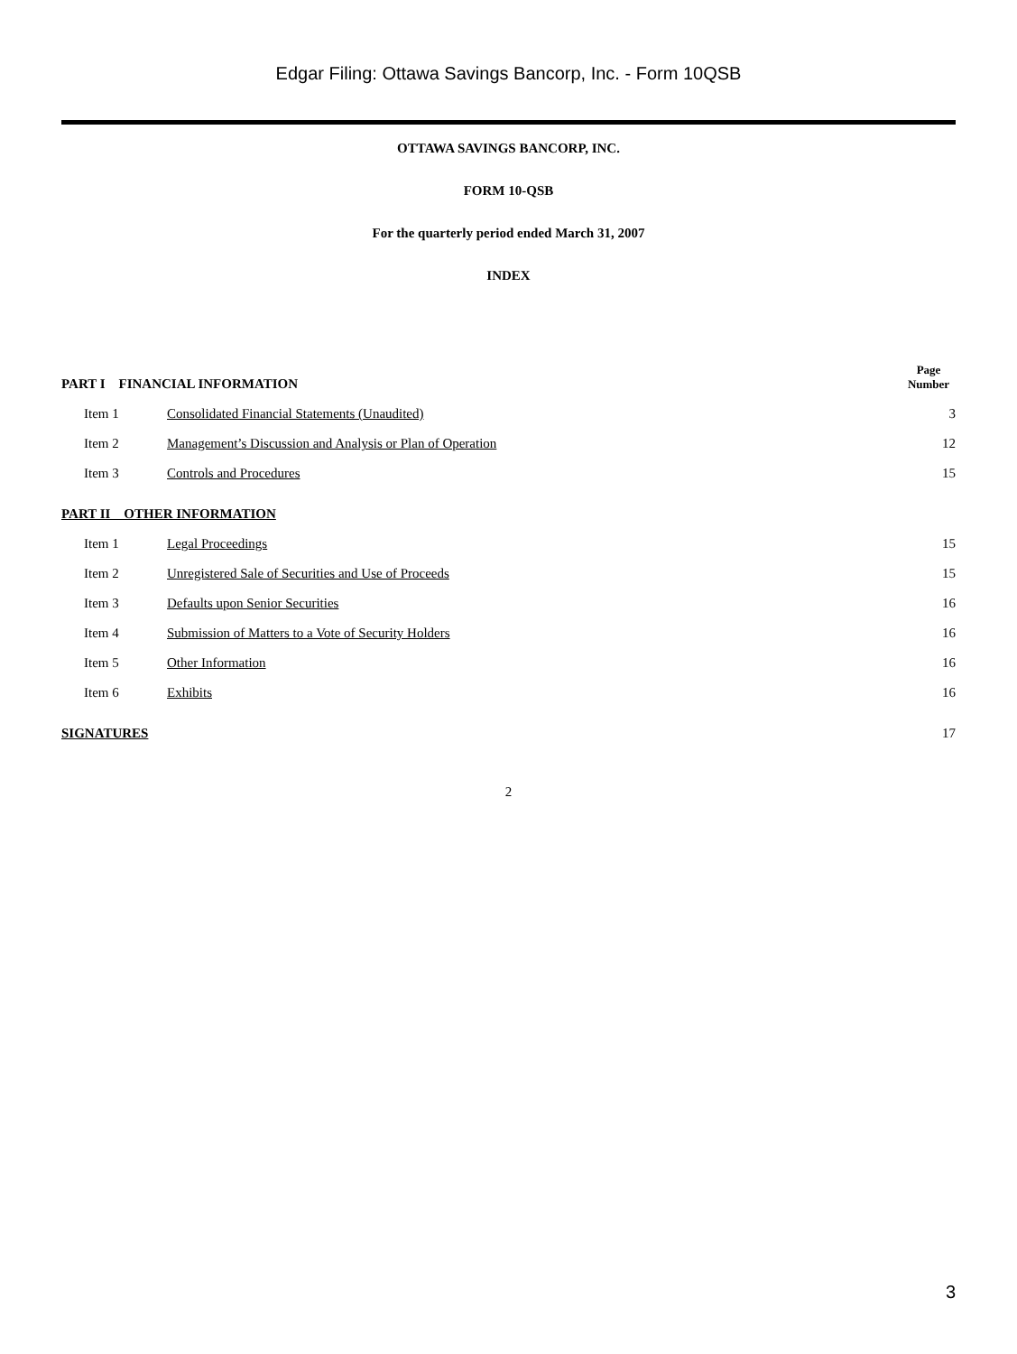Edgar Filing: Ottawa Savings Bancorp, Inc. - Form 10QSB
OTTAWA SAVINGS BANCORP, INC.
FORM 10-QSB
For the quarterly period ended March 31, 2007
INDEX
| PART I FINANCIAL INFORMATION | | Page Number |
| Item 1 | Consolidated Financial Statements (Unaudited) | 3 |
| Item 2 | Management’s Discussion and Analysis or Plan of Operation | 12 |
| Item 3 | Controls and Procedures | 15 |
| PART II OTHER INFORMATION | | |
| Item 1 | Legal Proceedings | 15 |
| Item 2 | Unregistered Sale of Securities and Use of Proceeds | 15 |
| Item 3 | Defaults upon Senior Securities | 16 |
| Item 4 | Submission of Matters to a Vote of Security Holders | 16 |
| Item 5 | Other Information | 16 |
| Item 6 | Exhibits | 16 |
| SIGNATURES | | 17 |
2
3